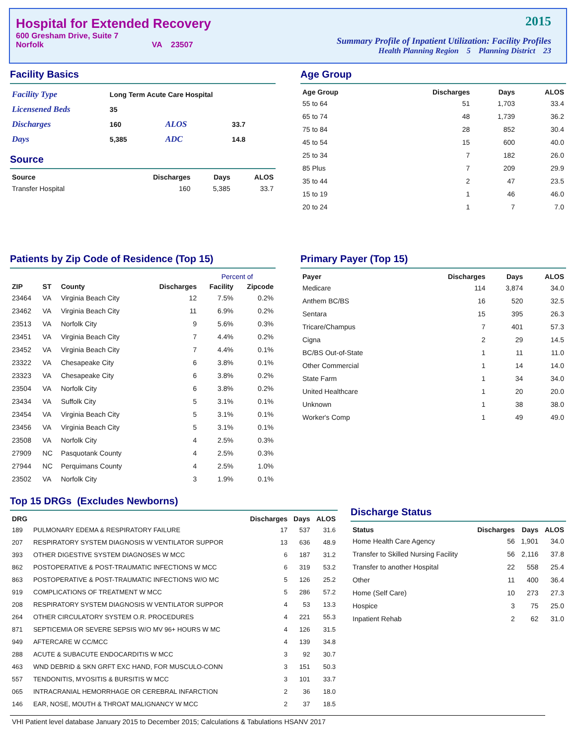Hospital for Extended Recovery
600 Gresham Drive, Suite 7
Norfolk VA 23507
2015
Summary Profile of Inpatient Utilization: Facility Profiles
Health Planning Region 5 Planning District 23
Facility Basics
| Facility Type | Long Term Acute Care Hospital | | |
| Licensened Beds | 35 | | |
| Discharges | 160 | ALOS | 33.7 |
| Days | 5,385 | ADC | 14.8 |
Source
| Source | Discharges | Days | ALOS |
| --- | --- | --- | --- |
| Transfer Hospital | 160 | 5,385 | 33.7 |
Age Group
| Age Group | Discharges | Days | ALOS |
| --- | --- | --- | --- |
| 55 to 64 | 51 | 1,703 | 33.4 |
| 65 to 74 | 48 | 1,739 | 36.2 |
| 75 to 84 | 28 | 852 | 30.4 |
| 45 to 54 | 15 | 600 | 40.0 |
| 25 to 34 | 7 | 182 | 26.0 |
| 85 Plus | 7 | 209 | 29.9 |
| 35 to 44 | 2 | 47 | 23.5 |
| 15 to 19 | 1 | 46 | 46.0 |
| 20 to 24 | 1 | 7 | 7.0 |
Patients by Zip Code of Residence (Top 15)
| | | | | Percent of | |
| --- | --- | --- | --- | --- | --- |
| ZIP | ST | County | Discharges | Facility | Zipcode |
| 23464 | VA | Virginia Beach City | 12 | 7.5% | 0.2% |
| 23462 | VA | Virginia Beach City | 11 | 6.9% | 0.2% |
| 23513 | VA | Norfolk City | 9 | 5.6% | 0.3% |
| 23451 | VA | Virginia Beach City | 7 | 4.4% | 0.2% |
| 23452 | VA | Virginia Beach City | 7 | 4.4% | 0.1% |
| 23322 | VA | Chesapeake City | 6 | 3.8% | 0.1% |
| 23323 | VA | Chesapeake City | 6 | 3.8% | 0.2% |
| 23504 | VA | Norfolk City | 6 | 3.8% | 0.2% |
| 23434 | VA | Suffolk City | 5 | 3.1% | 0.1% |
| 23454 | VA | Virginia Beach City | 5 | 3.1% | 0.1% |
| 23456 | VA | Virginia Beach City | 5 | 3.1% | 0.1% |
| 23508 | VA | Norfolk City | 4 | 2.5% | 0.3% |
| 27909 | NC | Pasquotank County | 4 | 2.5% | 0.3% |
| 27944 | NC | Perquimans County | 4 | 2.5% | 1.0% |
| 23502 | VA | Norfolk City | 3 | 1.9% | 0.1% |
Primary Payer (Top 15)
| Payer | Discharges | Days | ALOS |
| --- | --- | --- | --- |
| Medicare | 114 | 3,874 | 34.0 |
| Anthem BC/BS | 16 | 520 | 32.5 |
| Sentara | 15 | 395 | 26.3 |
| Tricare/Champus | 7 | 401 | 57.3 |
| Cigna | 2 | 29 | 14.5 |
| BC/BS Out-of-State | 1 | 11 | 11.0 |
| Other Commercial | 1 | 14 | 14.0 |
| State Farm | 1 | 34 | 34.0 |
| United Healthcare | 1 | 20 | 20.0 |
| Unknown | 1 | 38 | 38.0 |
| Worker's Comp | 1 | 49 | 49.0 |
Top 15 DRGs (Excludes Newborns)
| DRG | | Discharges | Days | ALOS |
| --- | --- | --- | --- | --- |
| 189 | PULMONARY EDEMA & RESPIRATORY FAILURE | 17 | 537 | 31.6 |
| 207 | RESPIRATORY SYSTEM DIAGNOSIS W VENTILATOR SUPPOR | 13 | 636 | 48.9 |
| 393 | OTHER DIGESTIVE SYSTEM DIAGNOSES W MCC | 6 | 187 | 31.2 |
| 862 | POSTOPERATIVE & POST-TRAUMATIC INFECTIONS W MCC | 6 | 319 | 53.2 |
| 863 | POSTOPERATIVE & POST-TRAUMATIC INFECTIONS W/O MC | 5 | 126 | 25.2 |
| 919 | COMPLICATIONS OF TREATMENT W MCC | 5 | 286 | 57.2 |
| 208 | RESPIRATORY SYSTEM DIAGNOSIS W VENTILATOR SUPPOR | 4 | 53 | 13.3 |
| 264 | OTHER CIRCULATORY SYSTEM O.R. PROCEDURES | 4 | 221 | 55.3 |
| 871 | SEPTICEMIA OR SEVERE SEPSIS W/O MV 96+ HOURS W MC | 4 | 126 | 31.5 |
| 949 | AFTERCARE W CC/MCC | 4 | 139 | 34.8 |
| 288 | ACUTE & SUBACUTE ENDOCARDITIS W MCC | 3 | 92 | 30.7 |
| 463 | WND DEBRID & SKN GRFT EXC HAND, FOR MUSCULO-CONN | 3 | 151 | 50.3 |
| 557 | TENDONITIS, MYOSITIS & BURSITIS W MCC | 3 | 101 | 33.7 |
| 065 | INTRACRANIAL HEMORRHAGE OR CEREBRAL INFARCTION | 2 | 36 | 18.0 |
| 146 | EAR, NOSE, MOUTH & THROAT MALIGNANCY W MCC | 2 | 37 | 18.5 |
Discharge Status
| Status | Discharges | Days | ALOS |
| --- | --- | --- | --- |
| Home Health Care Agency | 56 | 1,901 | 34.0 |
| Transfer to Skilled Nursing Facility | 56 | 2,116 | 37.8 |
| Transfer to another Hospital | 22 | 558 | 25.4 |
| Other | 11 | 400 | 36.4 |
| Home (Self Care) | 10 | 273 | 27.3 |
| Hospice | 3 | 75 | 25.0 |
| Inpatient Rehab | 2 | 62 | 31.0 |
VHI Patient level database January 2015 to December 2015; Calculations & Tabulations HSANV 2017